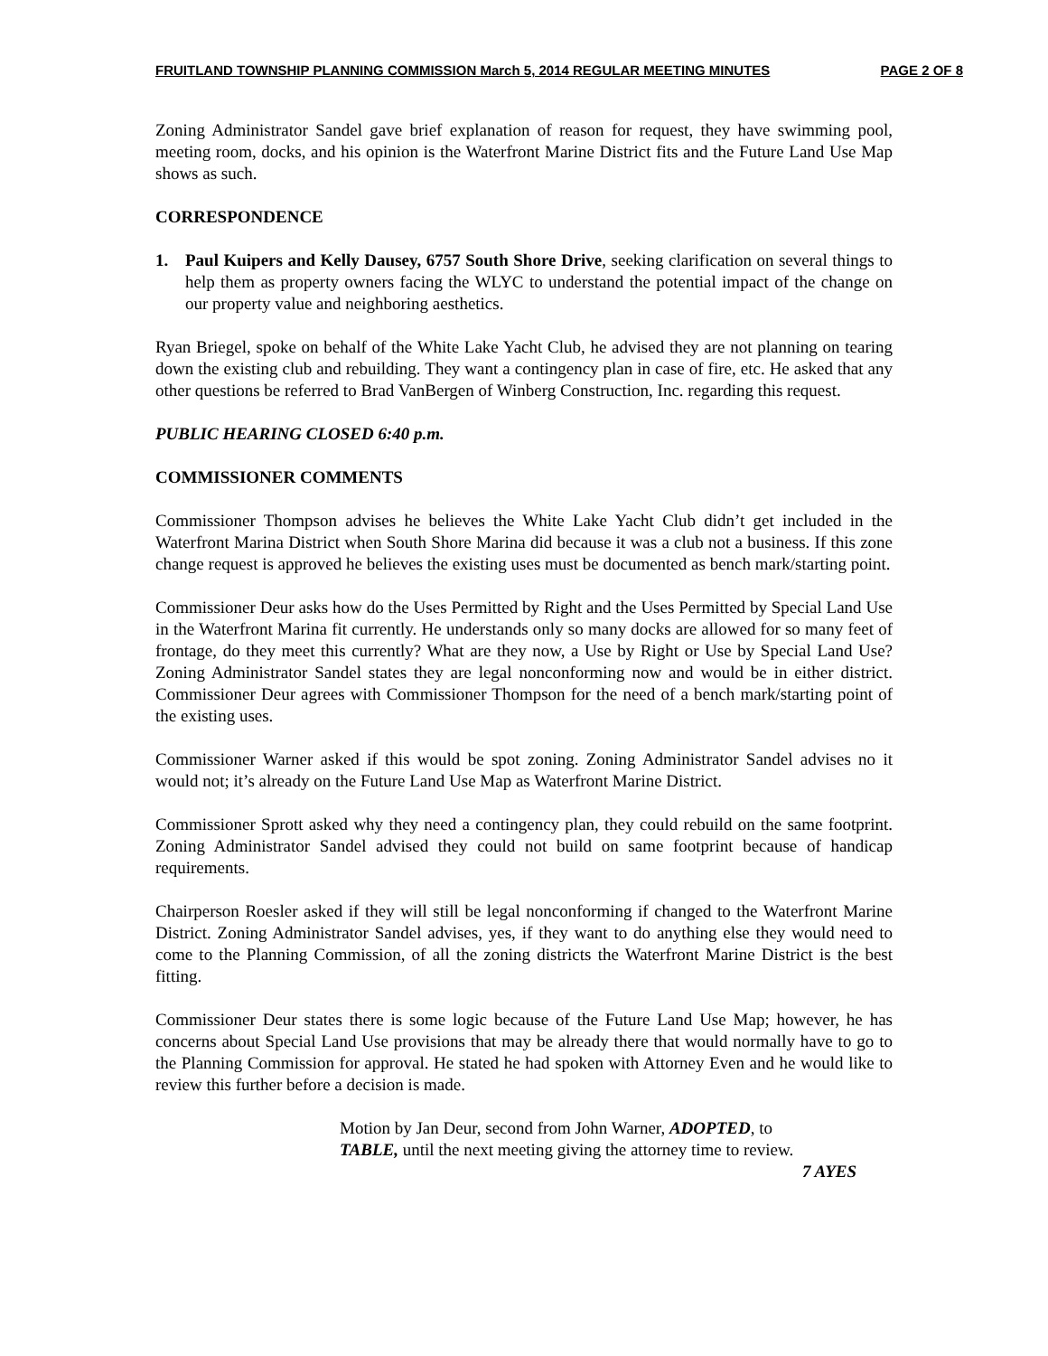FRUITLAND TOWNSHIP PLANNING COMMISSION March 5, 2014 REGULAR MEETING MINUTES PAGE 2 OF 8
Zoning Administrator Sandel gave brief explanation of reason for request, they have swimming pool, meeting room, docks, and his opinion is the Waterfront Marine District fits and the Future Land Use Map shows as such.
CORRESPONDENCE
1. Paul Kuipers and Kelly Dausey, 6757 South Shore Drive, seeking clarification on several things to help them as property owners facing the WLYC to understand the potential impact of the change on our property value and neighboring aesthetics.
Ryan Briegel, spoke on behalf of the White Lake Yacht Club, he advised they are not planning on tearing down the existing club and rebuilding. They want a contingency plan in case of fire, etc. He asked that any other questions be referred to Brad VanBergen of Winberg Construction, Inc. regarding this request.
PUBLIC HEARING CLOSED 6:40 p.m.
COMMISSIONER COMMENTS
Commissioner Thompson advises he believes the White Lake Yacht Club didn’t get included in the Waterfront Marina District when South Shore Marina did because it was a club not a business. If this zone change request is approved he believes the existing uses must be documented as bench mark/starting point.
Commissioner Deur asks how do the Uses Permitted by Right and the Uses Permitted by Special Land Use in the Waterfront Marina fit currently. He understands only so many docks are allowed for so many feet of frontage, do they meet this currently? What are they now, a Use by Right or Use by Special Land Use? Zoning Administrator Sandel states they are legal nonconforming now and would be in either district. Commissioner Deur agrees with Commissioner Thompson for the need of a bench mark/starting point of the existing uses.
Commissioner Warner asked if this would be spot zoning. Zoning Administrator Sandel advises no it would not; it’s already on the Future Land Use Map as Waterfront Marine District.
Commissioner Sprott asked why they need a contingency plan, they could rebuild on the same footprint. Zoning Administrator Sandel advised they could not build on same footprint because of handicap requirements.
Chairperson Roesler asked if they will still be legal nonconforming if changed to the Waterfront Marine District. Zoning Administrator Sandel advises, yes, if they want to do anything else they would need to come to the Planning Commission, of all the zoning districts the Waterfront Marine District is the best fitting.
Commissioner Deur states there is some logic because of the Future Land Use Map; however, he has concerns about Special Land Use provisions that may be already there that would normally have to go to the Planning Commission for approval. He stated he had spoken with Attorney Even and he would like to review this further before a decision is made.
Motion by Jan Deur, second from John Warner, ADOPTED, to
TABLE, until the next meeting giving the attorney time to review.
7 AYES